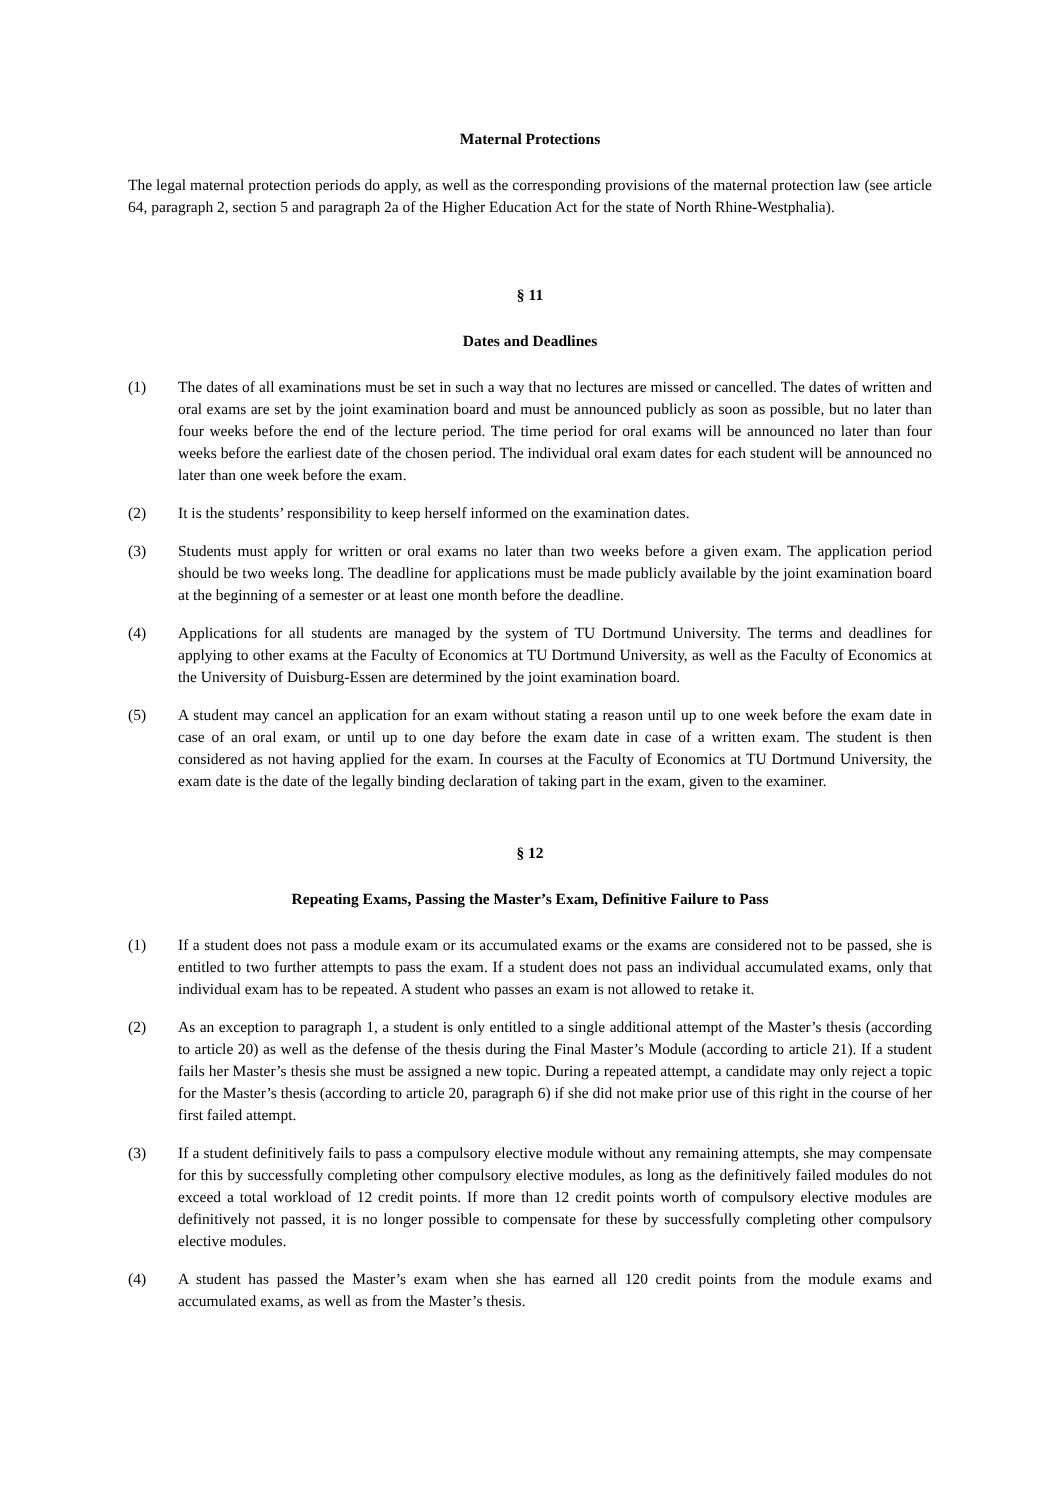Maternal Protections
The legal maternal protection periods do apply, as well as the corresponding provisions of the maternal protection law (see article 64, paragraph 2, section 5 and paragraph 2a of the Higher Education Act for the state of North Rhine-Westphalia).
§ 11
Dates and Deadlines
(1) The dates of all examinations must be set in such a way that no lectures are missed or cancelled. The dates of written and oral exams are set by the joint examination board and must be announced publicly as soon as possible, but no later than four weeks before the end of the lecture period. The time period for oral exams will be announced no later than four weeks before the earliest date of the chosen period. The individual oral exam dates for each student will be announced no later than one week before the exam.
(2) It is the students’ responsibility to keep herself informed on the examination dates.
(3) Students must apply for written or oral exams no later than two weeks before a given exam. The application period should be two weeks long. The deadline for applications must be made publicly available by the joint examination board at the beginning of a semester or at least one month before the deadline.
(4) Applications for all students are managed by the system of TU Dortmund University. The terms and deadlines for applying to other exams at the Faculty of Economics at TU Dortmund University, as well as the Faculty of Economics at the University of Duisburg-Essen are determined by the joint examination board.
(5) A student may cancel an application for an exam without stating a reason until up to one week before the exam date in case of an oral exam, or until up to one day before the exam date in case of a written exam. The student is then considered as not having applied for the exam. In courses at the Faculty of Economics at TU Dortmund University, the exam date is the date of the legally binding declaration of taking part in the exam, given to the examiner.
§ 12
Repeating Exams, Passing the Master’s Exam, Definitive Failure to Pass
(1) If a student does not pass a module exam or its accumulated exams or the exams are considered not to be passed, she is entitled to two further attempts to pass the exam. If a student does not pass an individual accumulated exams, only that individual exam has to be repeated. A student who passes an exam is not allowed to retake it.
(2) As an exception to paragraph 1, a student is only entitled to a single additional attempt of the Master’s thesis (according to article 20) as well as the defense of the thesis during the Final Master’s Module (according to article 21). If a student fails her Master’s thesis she must be assigned a new topic. During a repeated attempt, a candidate may only reject a topic for the Master’s thesis (according to article 20, paragraph 6) if she did not make prior use of this right in the course of her first failed attempt.
(3) If a student definitively fails to pass a compulsory elective module without any remaining attempts, she may compensate for this by successfully completing other compulsory elective modules, as long as the definitively failed modules do not exceed a total workload of 12 credit points. If more than 12 credit points worth of compulsory elective modules are definitively not passed, it is no longer possible to compensate for these by successfully completing other compulsory elective modules.
(4) A student has passed the Master’s exam when she has earned all 120 credit points from the module exams and accumulated exams, as well as from the Master’s thesis.